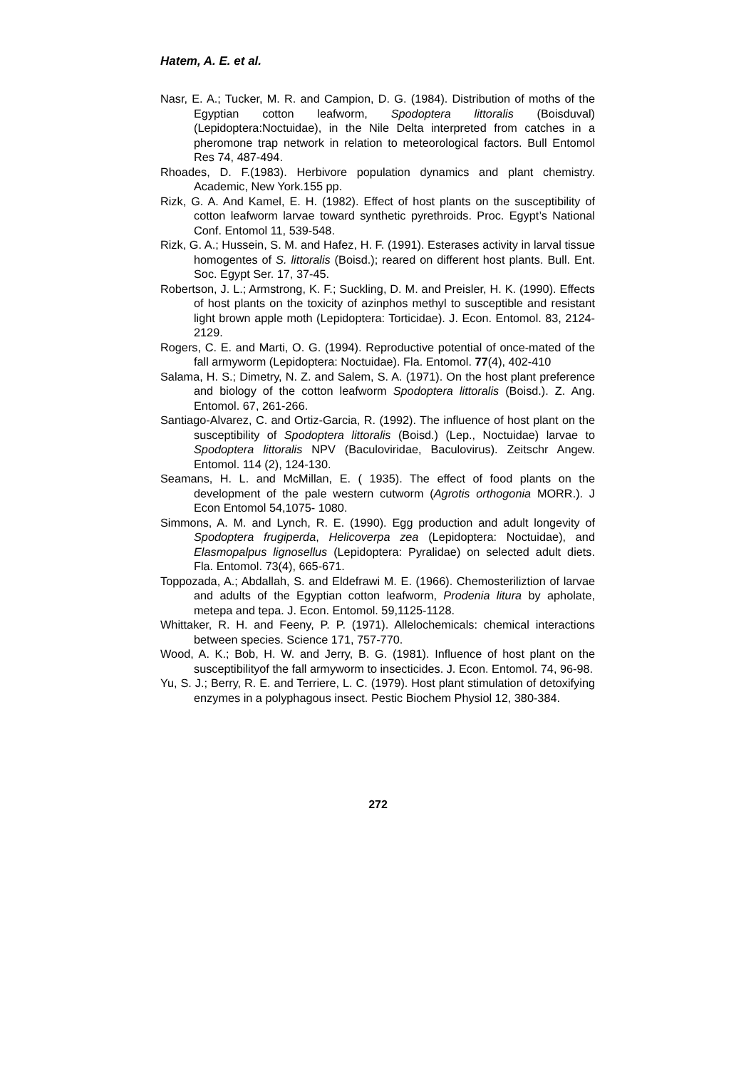Hatem, A. E. et al.
Nasr, E. A.; Tucker, M. R. and Campion, D. G. (1984). Distribution of moths of the Egyptian cotton leafworm, Spodoptera littoralis (Boisduval) (Lepidoptera:Noctuidae), in the Nile Delta interpreted from catches in a pheromone trap network in relation to meteorological factors. Bull Entomol Res 74, 487-494.
Rhoades, D. F.(1983). Herbivore population dynamics and plant chemistry. Academic, New York.155 pp.
Rizk, G. A. And Kamel, E. H. (1982). Effect of host plants on the susceptibility of cotton leafworm larvae toward synthetic pyrethroids. Proc. Egypt’s National Conf. Entomol 11, 539-548.
Rizk, G. A.; Hussein, S. M. and Hafez, H. F. (1991). Esterases activity in larval tissue homogentes of S. littoralis (Boisd.); reared on different host plants. Bull. Ent. Soc. Egypt Ser. 17, 37-45.
Robertson, J. L.; Armstrong, K. F.; Suckling, D. M. and Preisler, H. K. (1990). Effects of host plants on the toxicity of azinphos methyl to susceptible and resistant light brown apple moth (Lepidoptera: Torticidae). J. Econ. Entomol. 83, 2124-2129.
Rogers, C. E. and Marti, O. G. (1994). Reproductive potential of once-mated of the fall armyworm (Lepidoptera: Noctuidae). Fla. Entomol. 77(4), 402-410
Salama, H. S.; Dimetry, N. Z. and Salem, S. A. (1971). On the host plant preference and biology of the cotton leafworm Spodoptera littoralis (Boisd.). Z. Ang. Entomol. 67, 261-266.
Santiago-Alvarez, C. and Ortiz-Garcia, R. (1992). The influence of host plant on the susceptibility of Spodoptera littoralis (Boisd.) (Lep., Noctuidae) larvae to Spodoptera littoralis NPV (Baculoviridae, Baculovirus). Zeitschr Angew. Entomol. 114 (2), 124-130.
Seamans, H. L. and McMillan, E. ( 1935). The effect of food plants on the development of the pale western cutworm (Agrotis orthogonia MORR.). J Econ Entomol 54,1075- 1080.
Simmons, A. M. and Lynch, R. E. (1990). Egg production and adult longevity of Spodoptera frugiperda, Helicoverpa zea (Lepidoptera: Noctuidae), and Elasmopalpus lignosellus (Lepidoptera: Pyralidae) on selected adult diets. Fla. Entomol. 73(4), 665-671.
Toppozada, A.; Abdallah, S. and Eldefrawi M. E. (1966). Chemosteriliztion of larvae and adults of the Egyptian cotton leafworm, Prodenia litura by apholate, metepa and tepa. J. Econ. Entomol. 59,1125-1128.
Whittaker, R. H. and Feeny, P. P. (1971). Allelochemicals: chemical interactions between species. Science 171, 757-770.
Wood, A. K.; Bob, H. W. and Jerry, B. G. (1981). Influence of host plant on the susceptibilityof the fall armyworm to insecticides. J. Econ. Entomol. 74, 96-98.
Yu, S. J.; Berry, R. E. and Terriere, L. C. (1979). Host plant stimulation of detoxifying enzymes in a polyphagous insect. Pestic Biochem Physiol 12, 380-384.
272